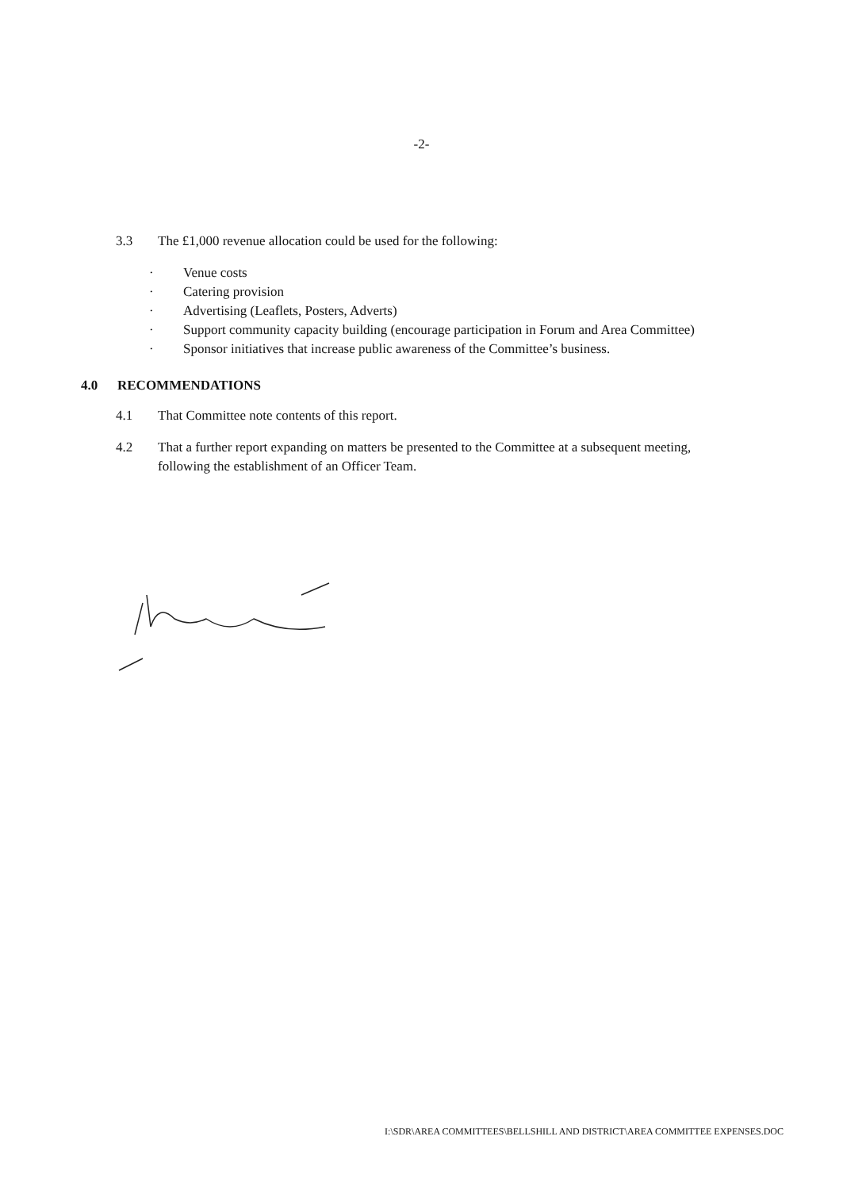-2-
3.3 The £1,000 revenue allocation could be used for the following:
· Venue costs
· Catering provision
· Advertising (Leaflets, Posters, Adverts)
· Support community capacity building (encourage participation in Forum and Area Committee)
· Sponsor initiatives that increase public awareness of the Committee’s business.
4.0 RECOMMENDATIONS
4.1 That Committee note contents of this report.
4.2 That a further report expanding on matters be presented to the Committee at a subsequent meeting,
following the establishment of an Officer Team.
I:\SDR\AREA COMMITTEES\BELLSHILL AND DISTRICT\AREA COMMITTEE EXPENSES.DOC